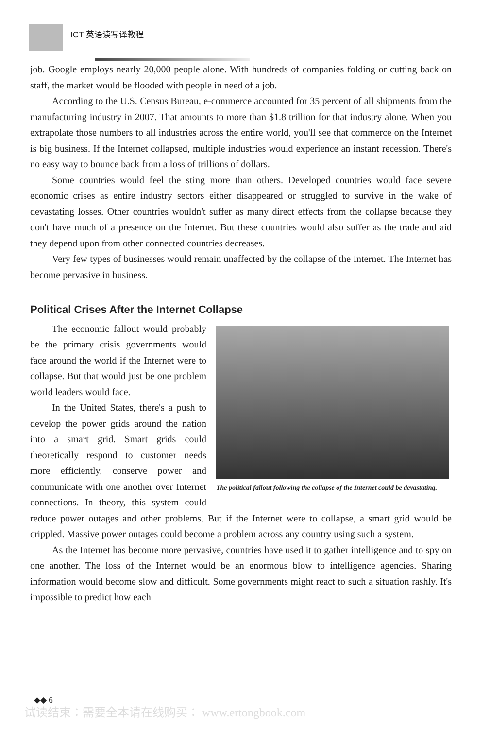ICT 英语读写译教程
job. Google employs nearly 20,000 people alone. With hundreds of companies folding or cutting back on staff, the market would be flooded with people in need of a job.
According to the U.S. Census Bureau, e-commerce accounted for 35 percent of all shipments from the manufacturing industry in 2007. That amounts to more than $1.8 trillion for that industry alone. When you extrapolate those numbers to all industries across the entire world, you'll see that commerce on the Internet is big business. If the Internet collapsed, multiple industries would experience an instant recession. There's no easy way to bounce back from a loss of trillions of dollars.
Some countries would feel the sting more than others. Developed countries would face severe economic crises as entire industry sectors either disappeared or struggled to survive in the wake of devastating losses. Other countries wouldn't suffer as many direct effects from the collapse because they don't have much of a presence on the Internet. But these countries would also suffer as the trade and aid they depend upon from other connected countries decreases.
Very few types of businesses would remain unaffected by the collapse of the Internet. The Internet has become pervasive in business.
Political Crises After the Internet Collapse
The political fallout following the collapse of the Internet could be devastating.
The economic fallout would probably be the primary crisis governments would face around the world if the Internet were to collapse. But that would just be one problem world leaders would face.
In the United States, there's a push to develop the power grids around the nation into a smart grid. Smart grids could theoretically respond to customer needs more efficiently, conserve power and communicate with one another over Internet connections. In theory, this system could reduce power outages and other problems. But if the Internet were to collapse, a smart grid would be crippled. Massive power outages could become a problem across any country using such a system.
As the Internet has become more pervasive, countries have used it to gather intelligence and to spy on one another. The loss of the Internet would be an enormous blow to intelligence agencies. Sharing information would become slow and difficult. Some governments might react to such a situation rashly. It's impossible to predict how each
◆◆ 6
试读结束：需要全本请在线购买： www.ertongbook.com